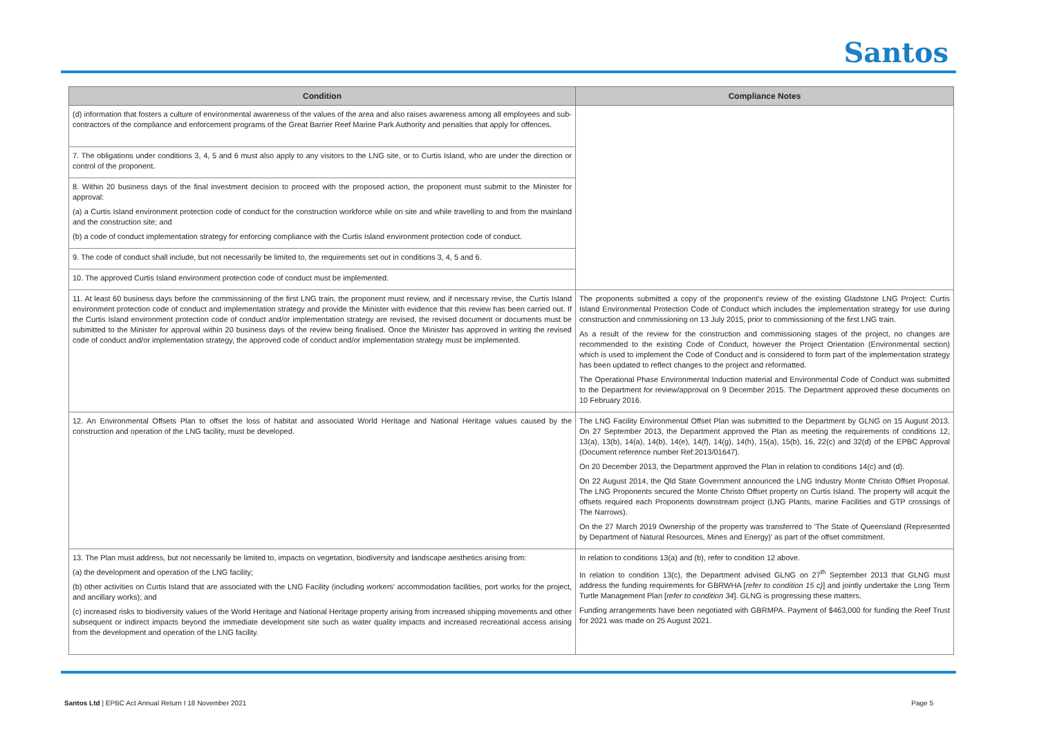Santos
| Condition | Compliance Notes |
| --- | --- |
| (d) information that fosters a culture of environmental awareness of the values of the area and also raises awareness among all employees and sub-contractors of the compliance and enforcement programs of the Great Barrier Reef Marine Park Authority and penalties that apply for offences. | |
| 7. The obligations under conditions 3, 4, 5 and 6 must also apply to any visitors to the LNG site, or to Curtis Island, who are under the direction or control of the proponent. | |
| 8. Within 20 business days of the final investment decision to proceed with the proposed action, the proponent must submit to the Minister for approval: (a) a Curtis Island environment protection code of conduct for the construction workforce while on site and while travelling to and from the mainland and the construction site; and (b) a code of conduct implementation strategy for enforcing compliance with the Curtis Island environment protection code of conduct. | |
| 9. The code of conduct shall include, but not necessarily be limited to, the requirements set out in conditions 3, 4, 5 and 6. | |
| 10. The approved Curtis Island environment protection code of conduct must be implemented. | |
| 11. At least 60 business days before the commissioning of the first LNG train, the proponent must review, and if necessary revise, the Curtis Island environment protection code of conduct and implementation strategy and provide the Minister with evidence that this review has been carried out. If the Curtis Island environment protection code of conduct and/or implementation strategy are revised, the revised document or documents must be submitted to the Minister for approval within 20 business days of the review being finalised. Once the Minister has approved in writing the revised code of conduct and/or implementation strategy, the approved code of conduct and/or implementation strategy must be implemented. | The proponents submitted a copy of the proponent's review of the existing Gladstone LNG Project: Curtis Island Environmental Protection Code of Conduct which includes the implementation strategy for use during construction and commissioning on 13 July 2015, prior to commissioning of the first LNG train. As a result of the review for the construction and commissioning stages of the project, no changes are recommended to the existing Code of Conduct, however the Project Orientation (Environmental section) which is used to implement the Code of Conduct and is considered to form part of the implementation strategy has been updated to reflect changes to the project and reformatted. The Operational Phase Environmental Induction material and Environmental Code of Conduct was submitted to the Department for review/approval on 9 December 2015. The Department approved these documents on 10 February 2016. |
| 12. An Environmental Offsets Plan to offset the loss of habitat and associated World Heritage and National Heritage values caused by the construction and operation of the LNG facility, must be developed. | The LNG Facility Environmental Offset Plan was submitted to the Department by GLNG on 15 August 2013. On 27 September 2013, the Department approved the Plan as meeting the requirements of conditions 12, 13(a), 13(b), 14(a), 14(b), 14(e), 14(f), 14(g), 14(h), 15(a), 15(b), 16, 22(c) and 32(d) of the EPBC Approval (Document reference number Ref:2013/01647). On 20 December 2013, the Department approved the Plan in relation to conditions 14(c) and (d). On 22 August 2014, the Qld State Government announced the LNG Industry Monte Christo Offset Proposal. The LNG Proponents secured the Monte Christo Offset property on Curtis Island. The property will acquit the offsets required each Proponents downstream project (LNG Plants, marine Facilities and GTP crossings of The Narrows). On the 27 March 2019 Ownership of the property was transferred to 'The State of Queensland (Represented by Department of Natural Resources, Mines and Energy)' as part of the offset commitment. |
| 13. The Plan must address, but not necessarily be limited to, impacts on vegetation, biodiversity and landscape aesthetics arising from: (a) the development and operation of the LNG facility; (b) other activities on Curtis Island that are associated with the LNG Facility (including workers' accommodation facilities, port works for the project, and ancillary works); and (c) increased risks to biodiversity values of the World Heritage and National Heritage property arising from increased shipping movements and other subsequent or indirect impacts beyond the immediate development site such as water quality impacts and increased recreational access arising from the development and operation of the LNG facility. | In relation to conditions 13(a) and (b), refer to condition 12 above. In relation to condition 13(c), the Department advised GLNG on 27<sup>th</sup> September 2013 that GLNG must address the funding requirements for GBRWHA [ refer to condition 15 c) ] and jointly undertake the Long Term Turtle Management Plan [ refer to condition 34 ]. GLNG is progressing these matters. Funding arrangements have been negotiated with GBRMPA. Payment of $463,000 for funding the Reef Trust for 2021 was made on 25 August 2021. |
Santos Ltd | EPBC Act Annual Return I 18 November 2021 Page 5